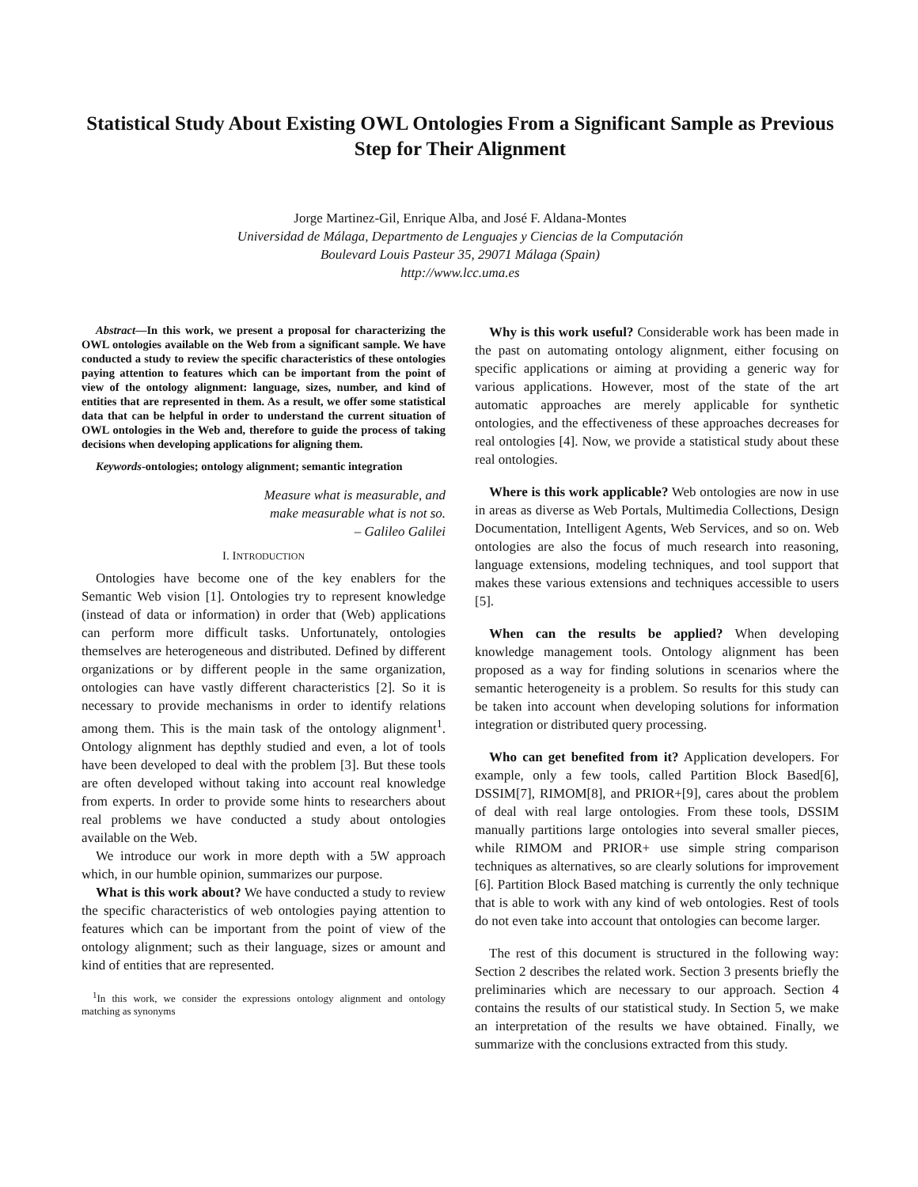Statistical Study About Existing OWL Ontologies From a Significant Sample as Previous Step for Their Alignment
Jorge Martinez-Gil, Enrique Alba, and José F. Aldana-Montes
Universidad de Málaga, Departmento de Lenguajes y Ciencias de la Computación
Boulevard Louis Pasteur 35, 29071 Málaga (Spain)
http://www.lcc.uma.es
Abstract—In this work, we present a proposal for characterizing the OWL ontologies available on the Web from a significant sample. We have conducted a study to review the specific characteristics of these ontologies paying attention to features which can be important from the point of view of the ontology alignment: language, sizes, number, and kind of entities that are represented in them. As a result, we offer some statistical data that can be helpful in order to understand the current situation of OWL ontologies in the Web and, therefore to guide the process of taking decisions when developing applications for aligning them.
Keywords-ontologies; ontology alignment; semantic integration
Measure what is measurable, and
make measurable what is not so.
– Galileo Galilei
I. INTRODUCTION
Ontologies have become one of the key enablers for the Semantic Web vision [1]. Ontologies try to represent knowledge (instead of data or information) in order that (Web) applications can perform more difficult tasks. Unfortunately, ontologies themselves are heterogeneous and distributed. Defined by different organizations or by different people in the same organization, ontologies can have vastly different characteristics [2]. So it is necessary to provide mechanisms in order to identify relations among them. This is the main task of the ontology alignment<sup>1</sup>. Ontology alignment has depthly studied and even, a lot of tools have been developed to deal with the problem [3]. But these tools are often developed without taking into account real knowledge from experts. In order to provide some hints to researchers about real problems we have conducted a study about ontologies available on the Web.
We introduce our work in more depth with a 5W approach which, in our humble opinion, summarizes our purpose.
What is this work about? We have conducted a study to review the specific characteristics of web ontologies paying attention to features which can be important from the point of view of the ontology alignment; such as their language, sizes or amount and kind of entities that are represented.
<sup>1</sup> In this work, we consider the expressions ontology alignment and ontology matching as synonyms
Why is this work useful? Considerable work has been made in the past on automating ontology alignment, either focusing on specific applications or aiming at providing a generic way for various applications. However, most of the state of the art automatic approaches are merely applicable for synthetic ontologies, and the effectiveness of these approaches decreases for real ontologies [4]. Now, we provide a statistical study about these real ontologies.
Where is this work applicable? Web ontologies are now in use in areas as diverse as Web Portals, Multimedia Collections, Design Documentation, Intelligent Agents, Web Services, and so on. Web ontologies are also the focus of much research into reasoning, language extensions, modeling techniques, and tool support that makes these various extensions and techniques accessible to users [5].
When can the results be applied? When developing knowledge management tools. Ontology alignment has been proposed as a way for finding solutions in scenarios where the semantic heterogeneity is a problem. So results for this study can be taken into account when developing solutions for information integration or distributed query processing.
Who can get benefited from it? Application developers. For example, only a few tools, called Partition Block Based[6], DSSIM[7], RIMOM[8], and PRIOR+[9], cares about the problem of deal with real large ontologies. From these tools, DSSIM manually partitions large ontologies into several smaller pieces, while RIMOM and PRIOR+ use simple string comparison techniques as alternatives, so are clearly solutions for improvement [6]. Partition Block Based matching is currently the only technique that is able to work with any kind of web ontologies. Rest of tools do not even take into account that ontologies can become larger.
The rest of this document is structured in the following way: Section 2 describes the related work. Section 3 presents briefly the preliminaries which are necessary to our approach. Section 4 contains the results of our statistical study. In Section 5, we make an interpretation of the results we have obtained. Finally, we summarize with the conclusions extracted from this study.